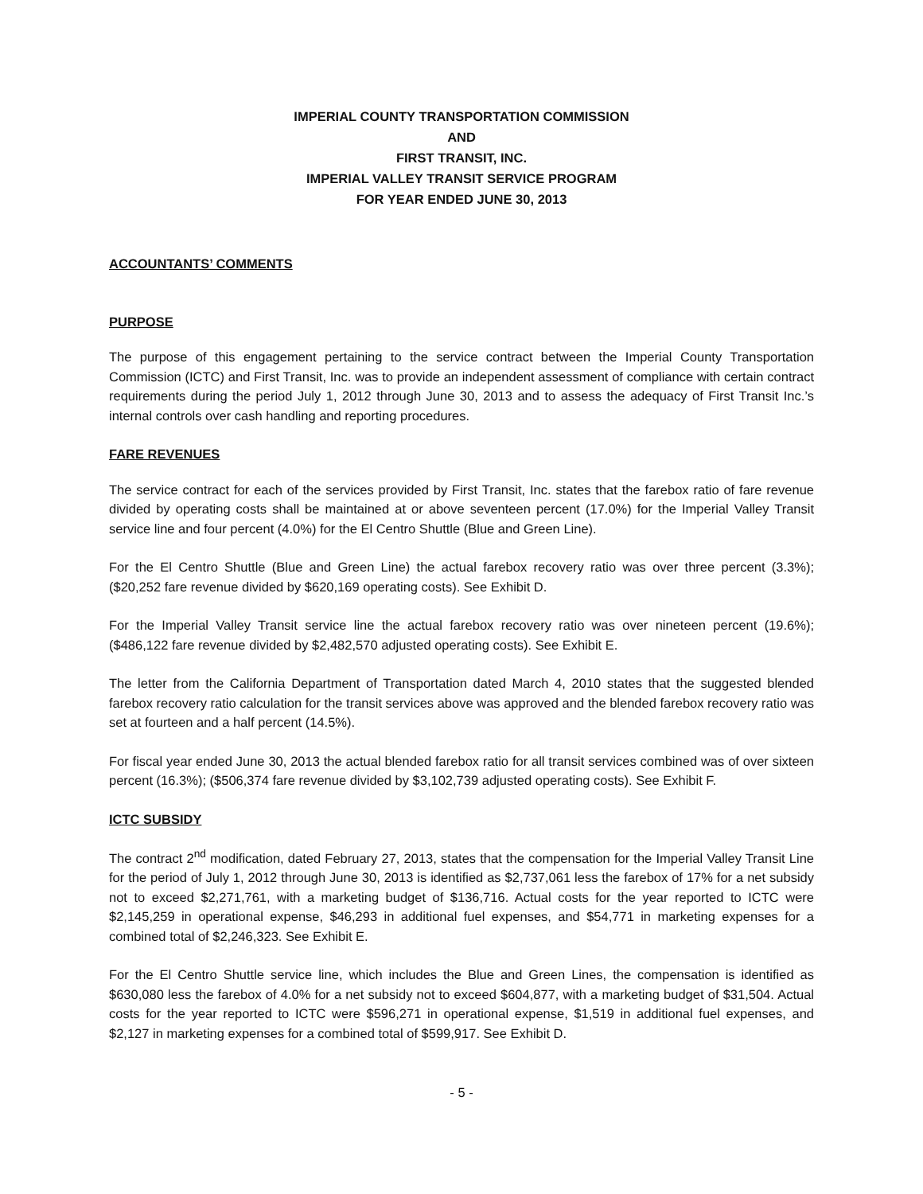IMPERIAL COUNTY TRANSPORTATION COMMISSION
AND
FIRST TRANSIT, INC.
IMPERIAL VALLEY TRANSIT SERVICE PROGRAM
FOR YEAR ENDED JUNE 30, 2013
ACCOUNTANTS’ COMMENTS
PURPOSE
The purpose of this engagement pertaining to the service contract between the Imperial County Transportation Commission (ICTC) and First Transit, Inc. was to provide an independent assessment of compliance with certain contract requirements during the period July 1, 2012 through June 30, 2013 and to assess the adequacy of First Transit Inc.’s internal controls over cash handling and reporting procedures.
FARE REVENUES
The service contract for each of the services provided by First Transit, Inc. states that the farebox ratio of fare revenue divided by operating costs shall be maintained at or above seventeen percent (17.0%) for the Imperial Valley Transit service line and four percent (4.0%) for the El Centro Shuttle (Blue and Green Line).
For the El Centro Shuttle (Blue and Green Line) the actual farebox recovery ratio was over three percent (3.3%); ($20,252 fare revenue divided by $620,169 operating costs). See Exhibit D.
For the Imperial Valley Transit service line the actual farebox recovery ratio was over nineteen percent (19.6%); ($486,122 fare revenue divided by $2,482,570 adjusted operating costs). See Exhibit E.
The letter from the California Department of Transportation dated March 4, 2010 states that the suggested blended farebox recovery ratio calculation for the transit services above was approved and the blended farebox recovery ratio was set at fourteen and a half percent (14.5%).
For fiscal year ended June 30, 2013 the actual blended farebox ratio for all transit services combined was of over sixteen percent (16.3%); ($506,374 fare revenue divided by $3,102,739 adjusted operating costs). See Exhibit F.
ICTC SUBSIDY
The contract 2<sup>nd</sup> modification, dated February 27, 2013, states that the compensation for the Imperial Valley Transit Line for the period of July 1, 2012 through June 30, 2013 is identified as $2,737,061 less the farebox of 17% for a net subsidy not to exceed $2,271,761, with a marketing budget of $136,716. Actual costs for the year reported to ICTC were $2,145,259 in operational expense, $46,293 in additional fuel expenses, and $54,771 in marketing expenses for a combined total of $2,246,323. See Exhibit E.
For the El Centro Shuttle service line, which includes the Blue and Green Lines, the compensation is identified as $630,080 less the farebox of 4.0% for a net subsidy not to exceed $604,877, with a marketing budget of $31,504. Actual costs for the year reported to ICTC were $596,271 in operational expense, $1,519 in additional fuel expenses, and $2,127 in marketing expenses for a combined total of $599,917. See Exhibit D.
- 5 -